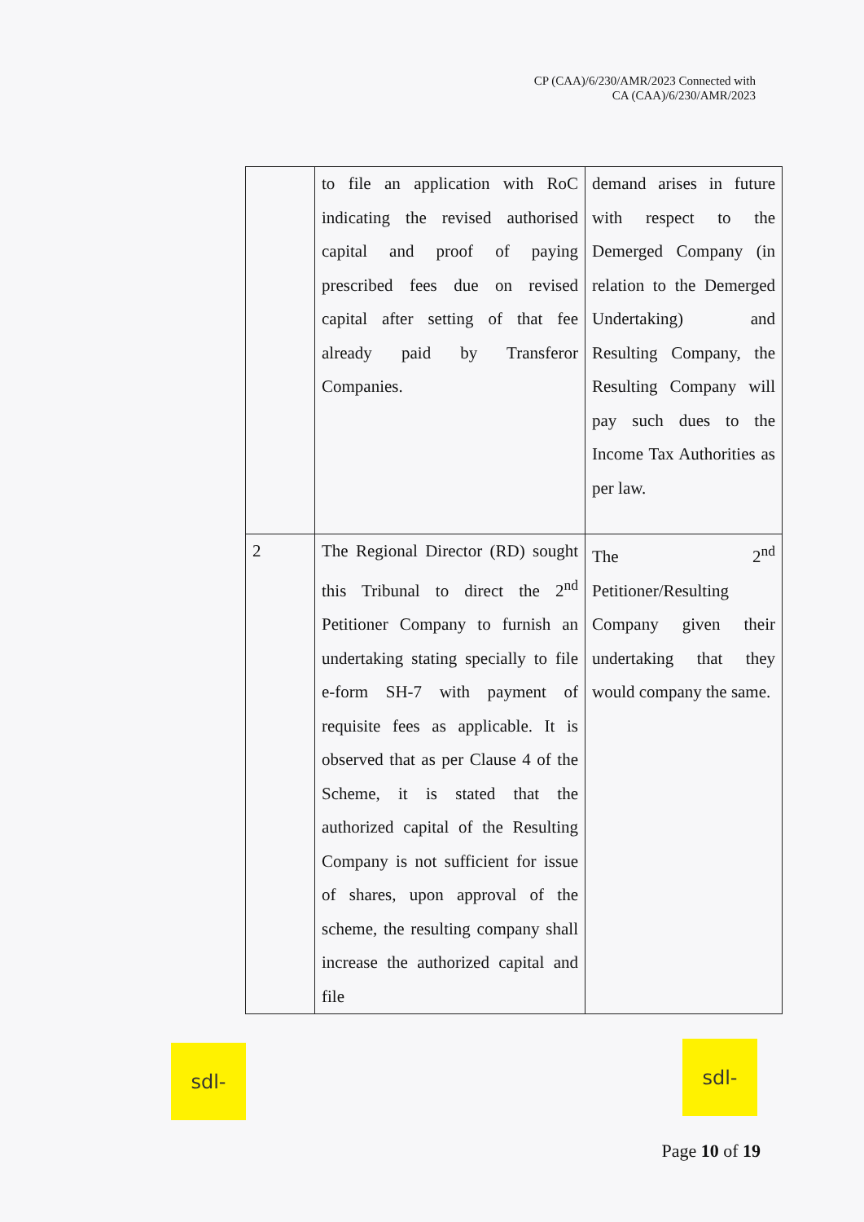CP (CAA)/6/230/AMR/2023 Connected with
CA (CAA)/6/230/AMR/2023
| | to file an application with RoC indicating the revised authorised capital and proof of paying prescribed fees due on revised capital after setting of that fee already paid by Transferor Companies. | demand arises in future with respect to the Demerged Company (in relation to the Demerged Undertaking) and Resulting Company, the Resulting Company will pay such dues to the Income Tax Authorities as per law. |
| 2 | The Regional Director (RD) sought this Tribunal to direct the 2<sup>nd</sup> Petitioner Company to furnish an undertaking stating specially to file e-form SH-7 with payment of requisite fees as applicable. It is observed that as per Clause 4 of the Scheme, it is stated that the authorized capital of the Resulting Company is not sufficient for issue of shares, upon approval of the scheme, the resulting company shall increase the authorized capital and file | The 2<sup>nd</sup> Petitioner/Resulting Company given their undertaking that they would company the same. |
sdl- sdl-
Page 10 of 19